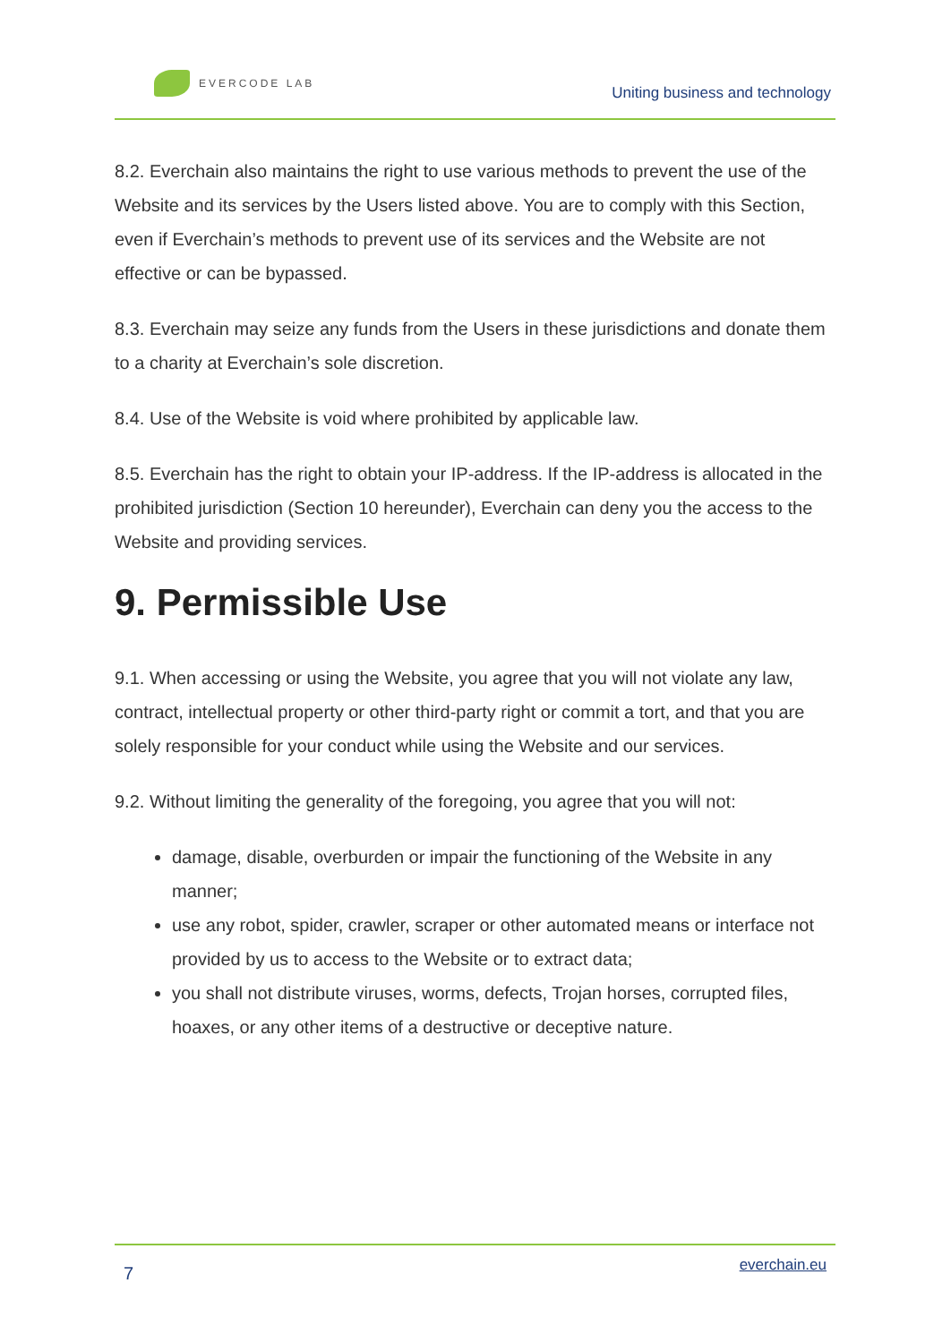EVERCODE LAB
Uniting business and technology
8.2. Everchain also maintains the right to use various methods to prevent the use of the Website and its services by the Users listed above. You are to comply with this Section, even if Everchain’s methods to prevent use of its services and the Website are not effective or can be bypassed.
8.3. Everchain may seize any funds from the Users in these jurisdictions and donate them to a charity at Everchain’s sole discretion.
8.4. Use of the Website is void where prohibited by applicable law.
8.5. Everchain has the right to obtain your IP-address. If the IP-address is allocated in the prohibited jurisdiction (Section 10 hereunder), Everchain can deny you the access to the Website and providing services.
9. Permissible Use
9.1. When accessing or using the Website, you agree that you will not violate any law, contract, intellectual property or other third-party right or commit a tort, and that you are solely responsible for your conduct while using the Website and our services.
9.2. Without limiting the generality of the foregoing, you agree that you will not:
damage, disable, overburden or impair the functioning of the Website in any manner;
use any robot, spider, crawler, scraper or other automated means or interface not provided by us to access to the Website or to extract data;
you shall not distribute viruses, worms, defects, Trojan horses, corrupted files, hoaxes, or any other items of a destructive or deceptive nature.
7 everchain.eu